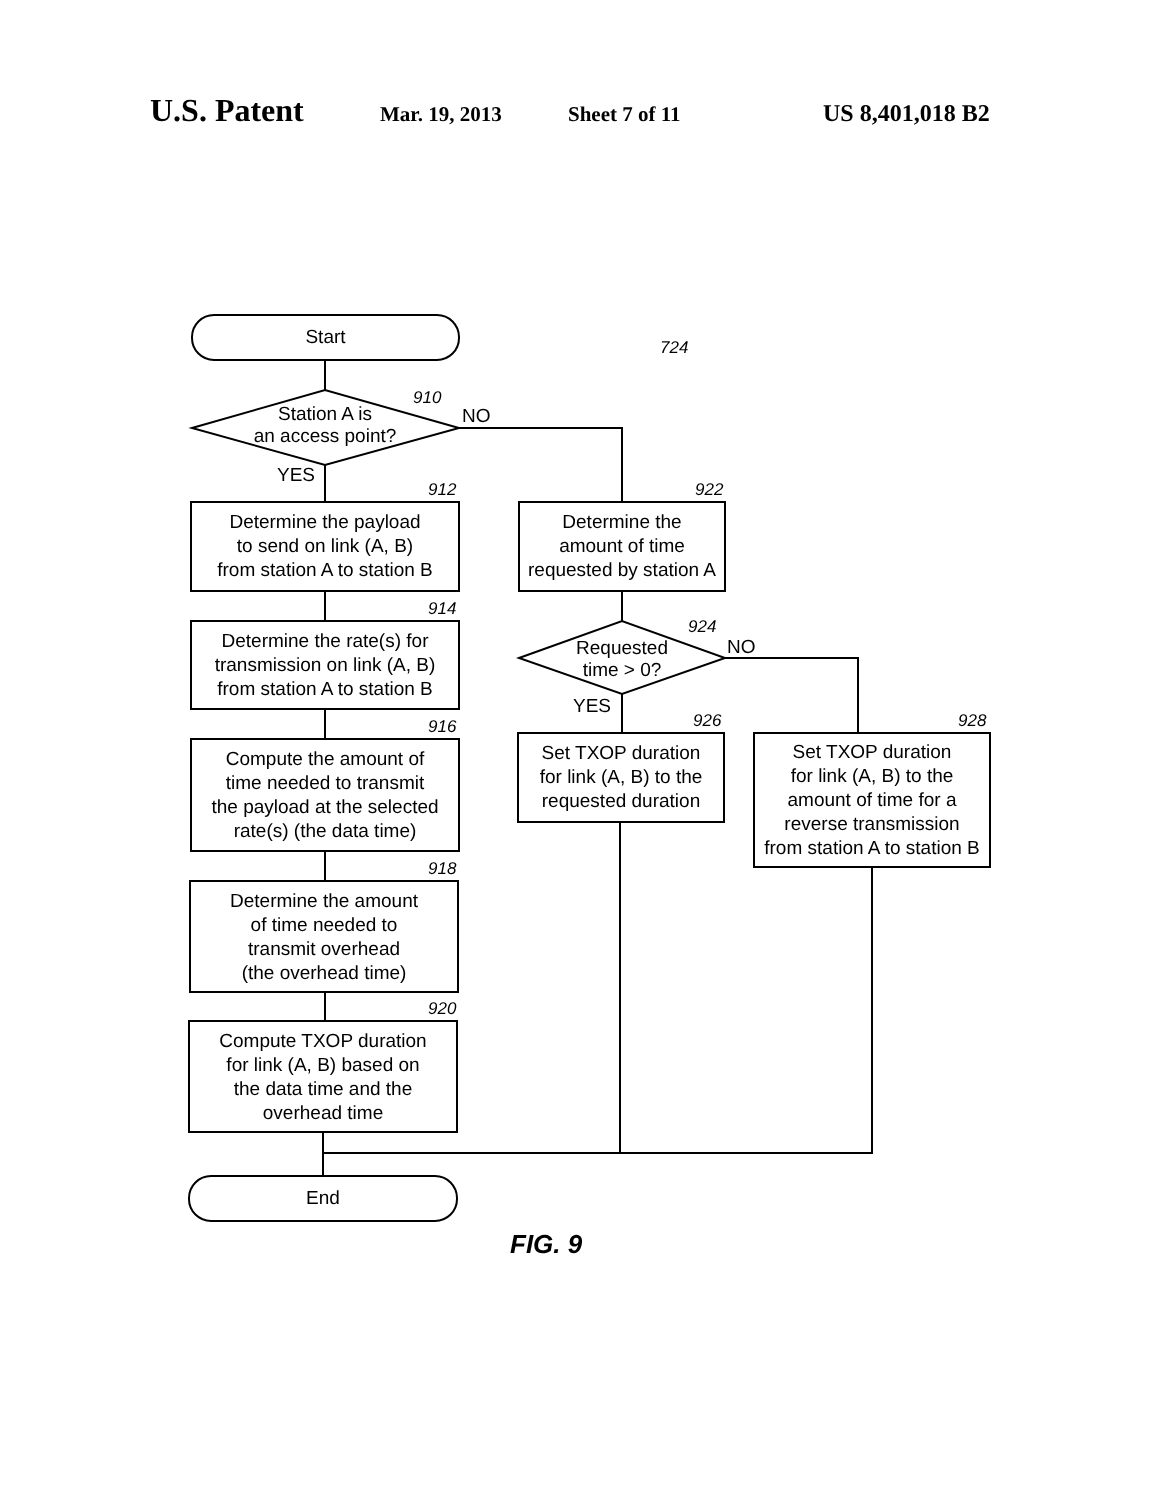U.S. Patent Mar. 19, 2013 Sheet 7 of 11 US 8,401,018 B2
Start
Station A is
an access point?
910
NO
YES
912
Determine the payload
to send on link (A, B)
from station A to station B
914
Determine the rate(s) for
transmission on link (A, B)
from station A to station B
916
Compute the amount of
time needed to transmit
the payload at the selected
rate(s) (the data time)
918
Determine the amount
of time needed to
transmit overhead
(the overhead time)
920
Compute TXOP duration
for link (A, B) based on
the data time and the
overhead time
End
724
922
Determine the
amount of time
requested by station A
Requested
time > 0?
924
NO
YES
926
Set TXOP duration
for link (A, B) to the
requested duration
928
Set TXOP duration
for link (A, B) to the
amount of time for a
reverse transmission
from station A to station B
FIG. 9